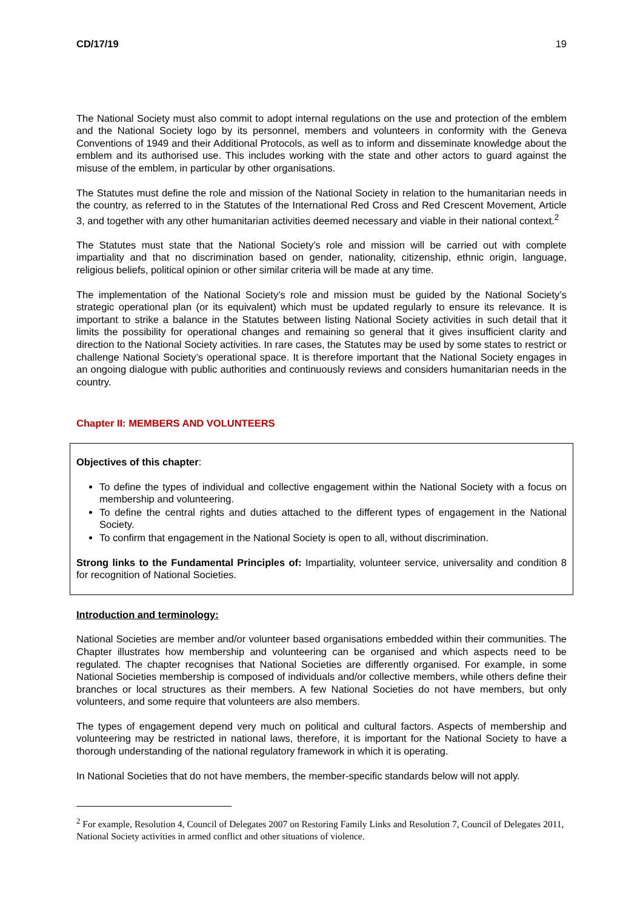CD/17/19 19
The National Society must also commit to adopt internal regulations on the use and protection of the emblem and the National Society logo by its personnel, members and volunteers in conformity with the Geneva Conventions of 1949 and their Additional Protocols, as well as to inform and disseminate knowledge about the emblem and its authorised use. This includes working with the state and other actors to guard against the misuse of the emblem, in particular by other organisations.
The Statutes must define the role and mission of the National Society in relation to the humanitarian needs in the country, as referred to in the Statutes of the International Red Cross and Red Crescent Movement, Article 3, and together with any other humanitarian activities deemed necessary and viable in their national context.<sup>2</sup>
The Statutes must state that the National Society’s role and mission will be carried out with complete impartiality and that no discrimination based on gender, nationality, citizenship, ethnic origin, language, religious beliefs, political opinion or other similar criteria will be made at any time.
The implementation of the National Society’s role and mission must be guided by the National Society’s strategic operational plan (or its equivalent) which must be updated regularly to ensure its relevance. It is important to strike a balance in the Statutes between listing National Society activities in such detail that it limits the possibility for operational changes and remaining so general that it gives insufficient clarity and direction to the National Society activities. In rare cases, the Statutes may be used by some states to restrict or challenge National Society’s operational space. It is therefore important that the National Society engages in an ongoing dialogue with public authorities and continuously reviews and considers humanitarian needs in the country.
Chapter II: MEMBERS AND VOLUNTEERS
Objectives of this chapter:
To define the types of individual and collective engagement within the National Society with a focus on membership and volunteering.
To define the central rights and duties attached to the different types of engagement in the National Society.
To confirm that engagement in the National Society is open to all, without discrimination.
Strong links to the Fundamental Principles of: Impartiality, volunteer service, universality and condition 8 for recognition of National Societies.
Introduction and terminology:
National Societies are member and/or volunteer based organisations embedded within their communities. The Chapter illustrates how membership and volunteering can be organised and which aspects need to be regulated. The chapter recognises that National Societies are differently organised. For example, in some National Societies membership is composed of individuals and/or collective members, while others define their branches or local structures as their members. A few National Societies do not have members, but only volunteers, and some require that volunteers are also members.
The types of engagement depend very much on political and cultural factors. Aspects of membership and volunteering may be restricted in national laws, therefore, it is important for the National Society to have a thorough understanding of the national regulatory framework in which it is operating.
In National Societies that do not have members, the member-specific standards below will not apply.
<sup>2</sup> For example, Resolution 4, Council of Delegates 2007 on Restoring Family Links and Resolution 7, Council of Delegates 2011, National Society activities in armed conflict and other situations of violence.